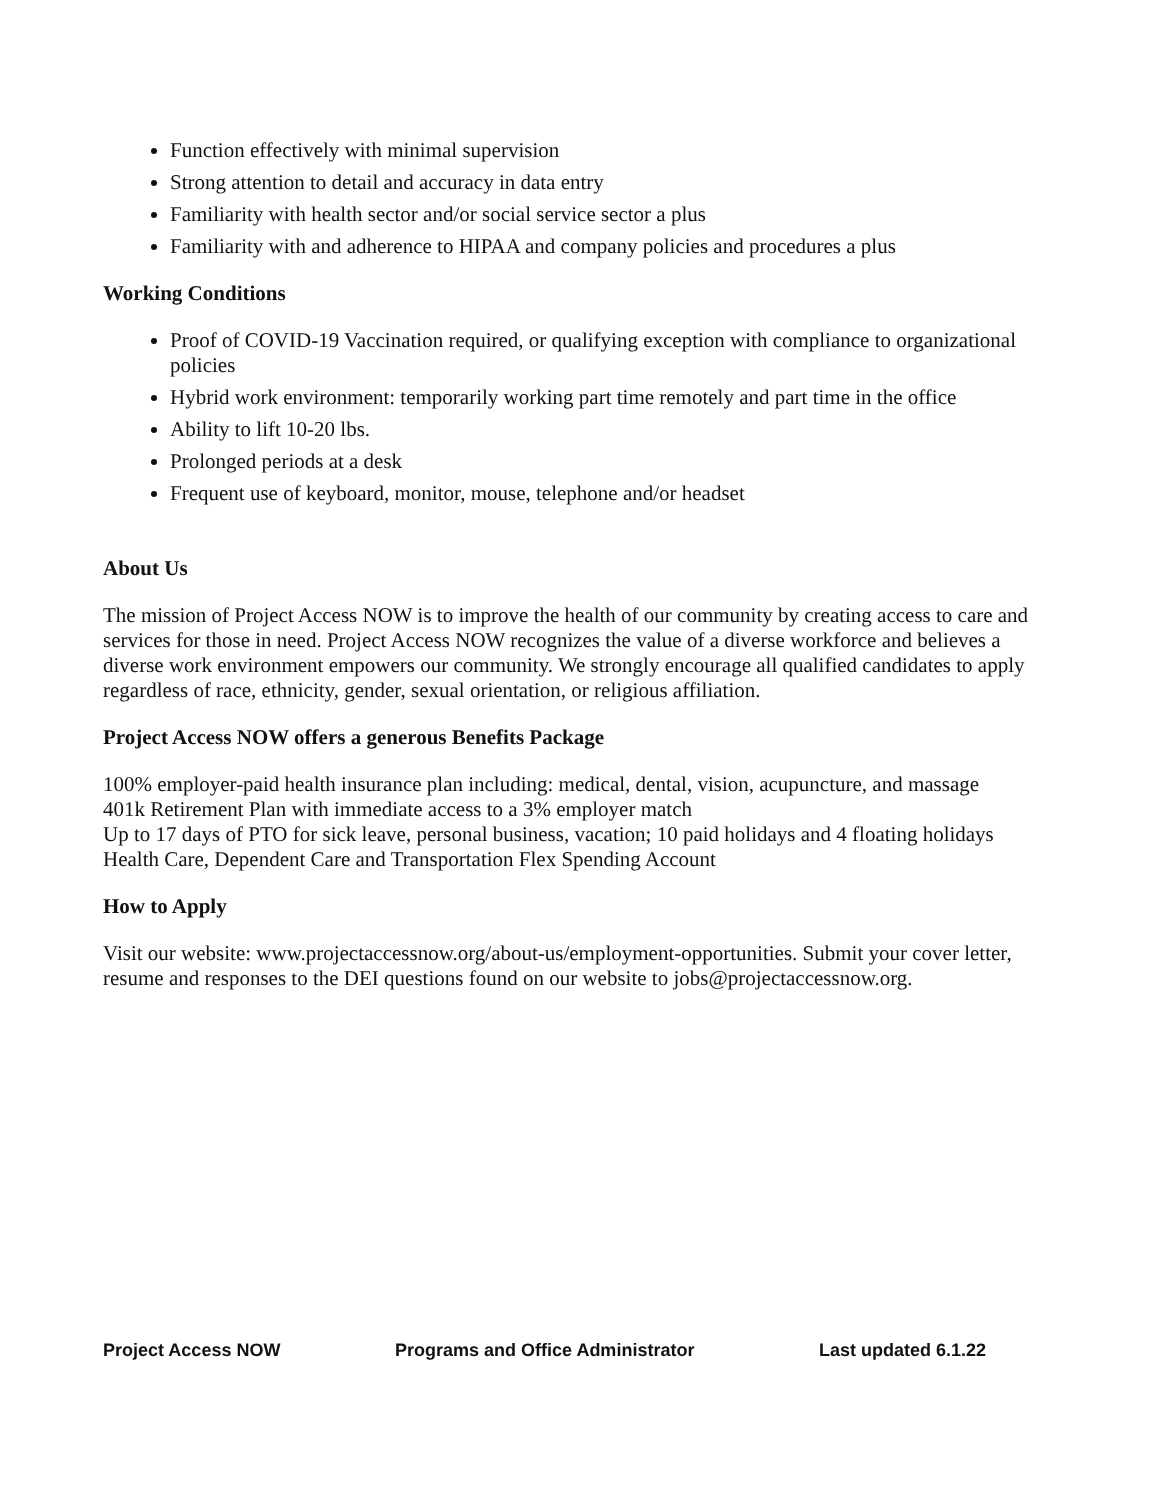Function effectively with minimal supervision
Strong attention to detail and accuracy in data entry
Familiarity with health sector and/or social service sector a plus
Familiarity with and adherence to HIPAA and company policies and procedures a plus
Working Conditions
Proof of COVID-19 Vaccination required, or qualifying exception with compliance to organizational policies
Hybrid work environment: temporarily working part time remotely and part time in the office
Ability to lift 10-20 lbs.
Prolonged periods at a desk
Frequent use of keyboard, monitor, mouse, telephone and/or headset
About Us
The mission of Project Access NOW is to improve the health of our community by creating access to care and services for those in need. Project Access NOW recognizes the value of a diverse workforce and believes a diverse work environment empowers our community. We strongly encourage all qualified candidates to apply regardless of race, ethnicity, gender, sexual orientation, or religious affiliation.
Project Access NOW offers a generous Benefits Package
100% employer-paid health insurance plan including: medical, dental, vision, acupuncture, and massage
401k Retirement Plan with immediate access to a 3% employer match
Up to 17 days of PTO for sick leave, personal business, vacation; 10 paid holidays and 4 floating holidays
Health Care, Dependent Care and Transportation Flex Spending Account
How to Apply
Visit our website: www.projectaccessnow.org/about-us/employment-opportunities. Submit your cover letter, resume and responses to the DEI questions found on our website to jobs@projectaccessnow.org.
Project Access NOW Programs and Office Administrator Last updated 6.1.22